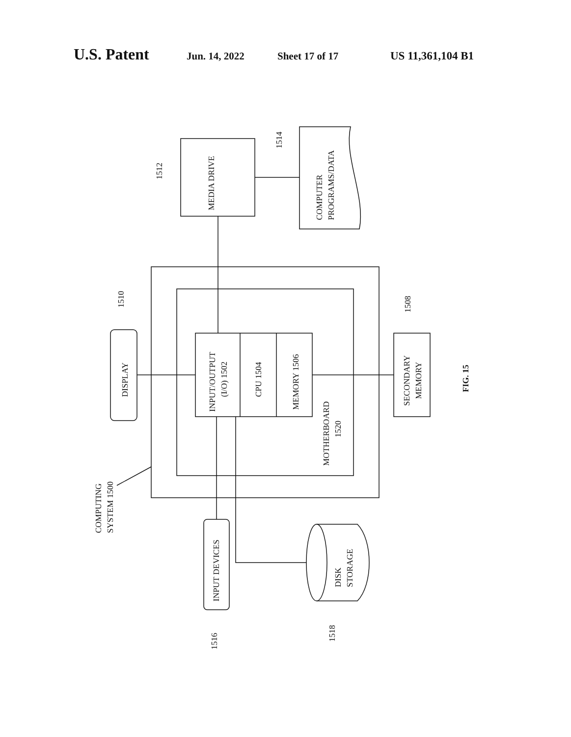U.S. Patent Jun. 14, 2022 Sheet 17 of 17 US 11,361,104 B1
DISPLAY
MEDIA DRIVE
COMPUTER
PROGRAMS/DATA
INPUT/OUTPUT
(I/O) 1502
CPU 1504
MEMORY 1506
MOTHERBOARD
1520
SECONDARY
MEMORY
INPUT DEVICES
DISK
STORAGE
COMPUTING
SYSTEM 1500
1510
1512
1514
1508
1516
1518
FIG. 15